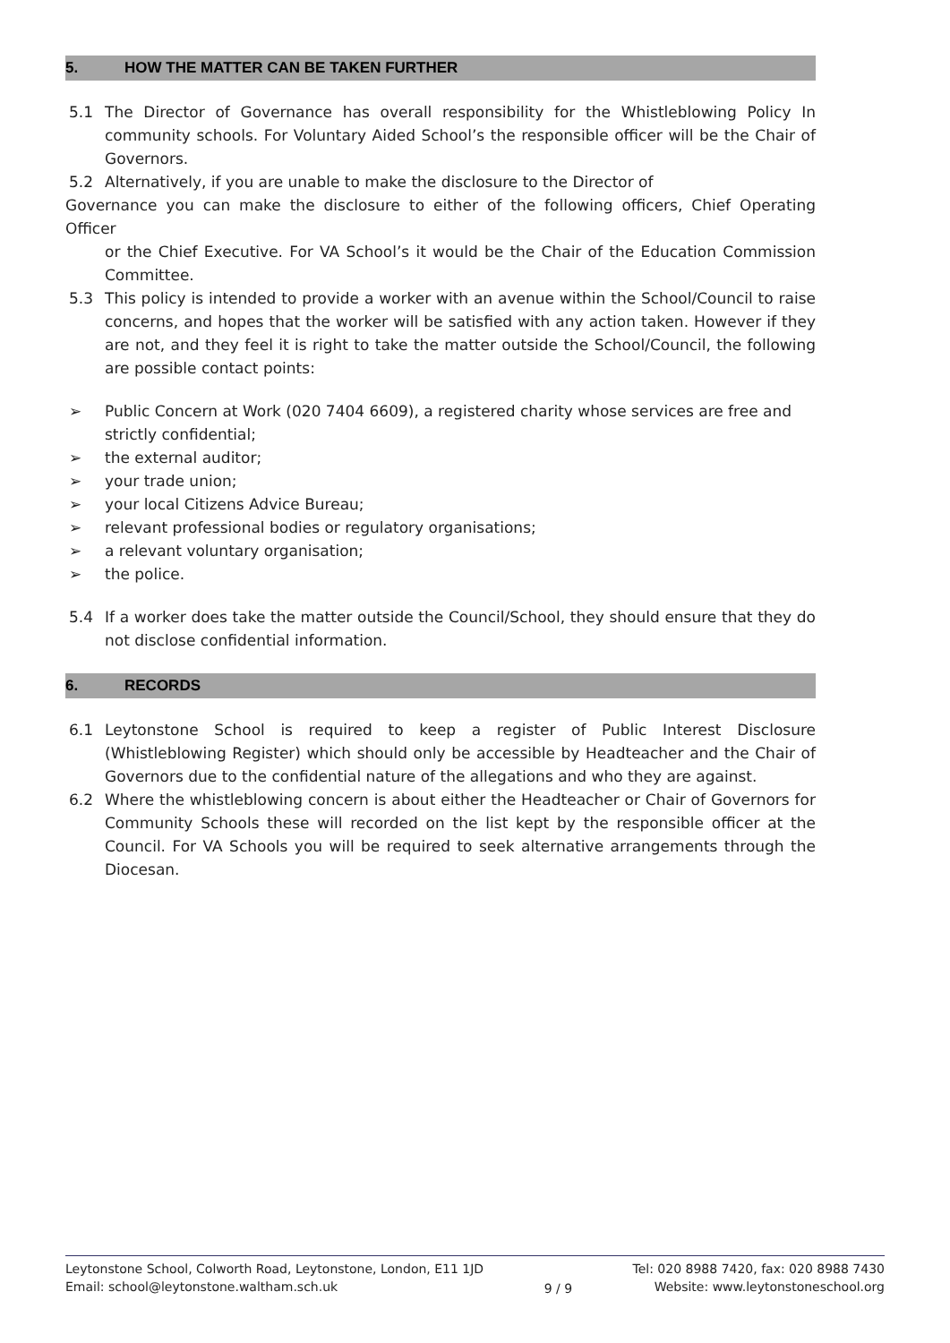5. HOW THE MATTER CAN BE TAKEN FURTHER
5.1 The Director of Governance has overall responsibility for the Whistleblowing Policy In community schools. For Voluntary Aided School’s the responsible officer will be the Chair of Governors.
5.2 Alternatively, if you are unable to make the disclosure to the Director of
Governance you can make the disclosure to either of the following officers, Chief Operating Officer
or the Chief Executive. For VA School’s it would be the Chair of the Education Commission Committee.
5.3 This policy is intended to provide a worker with an avenue within the School/Council to raise concerns, and hopes that the worker will be satisfied with any action taken. However if they are not, and they feel it is right to take the matter outside the School/Council, the following are possible contact points:
➢ Public Concern at Work (020 7404 6609), a registered charity whose services are free and strictly confidential;
➢ the external auditor;
➢ your trade union;
➢ your local Citizens Advice Bureau;
➢ relevant professional bodies or regulatory organisations;
➢ a relevant voluntary organisation;
➢ the police.
5.4 If a worker does take the matter outside the Council/School, they should ensure that they do not disclose confidential information.
6. RECORDS
6.1 Leytonstone School is required to keep a register of Public Interest Disclosure (Whistleblowing Register) which should only be accessible by Headteacher and the Chair of Governors due to the confidential nature of the allegations and who they are against.
6.2 Where the whistleblowing concern is about either the Headteacher or Chair of Governors for Community Schools these will recorded on the list kept by the responsible officer at the Council. For VA Schools you will be required to seek alternative arrangements through the Diocesan.
Leytonstone School, Colworth Road, Leytonstone, London, E11 1JD
Email: school@leytonstone.waltham.sch.uk
9 / 9
Tel: 020 8988 7420, fax: 020 8988 7430
Website: www.leytonstoneschool.org